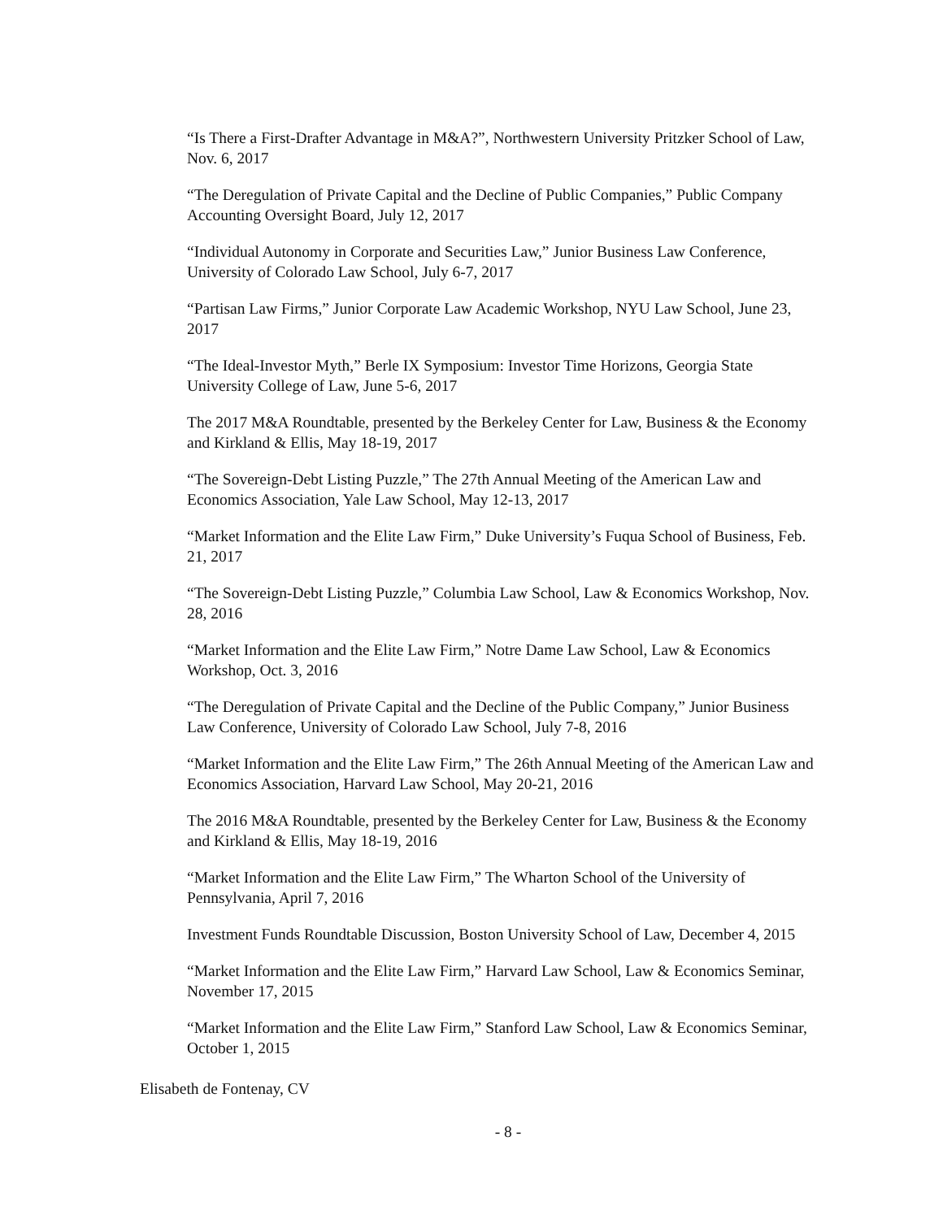“Is There a First-Drafter Advantage in M&A?”, Northwestern University Pritzker School of Law, Nov. 6, 2017
“The Deregulation of Private Capital and the Decline of Public Companies,” Public Company Accounting Oversight Board, July 12, 2017
“Individual Autonomy in Corporate and Securities Law,” Junior Business Law Conference, University of Colorado Law School, July 6-7, 2017
“Partisan Law Firms,” Junior Corporate Law Academic Workshop, NYU Law School, June 23, 2017
“The Ideal-Investor Myth,” Berle IX Symposium: Investor Time Horizons, Georgia State University College of Law, June 5-6, 2017
The 2017 M&A Roundtable, presented by the Berkeley Center for Law, Business & the Economy and Kirkland & Ellis, May 18-19, 2017
“The Sovereign-Debt Listing Puzzle,” The 27th Annual Meeting of the American Law and Economics Association, Yale Law School, May 12-13, 2017
“Market Information and the Elite Law Firm,” Duke University’s Fuqua School of Business, Feb. 21, 2017
“The Sovereign-Debt Listing Puzzle,” Columbia Law School, Law & Economics Workshop, Nov. 28, 2016
“Market Information and the Elite Law Firm,” Notre Dame Law School, Law & Economics Workshop, Oct. 3, 2016
“The Deregulation of Private Capital and the Decline of the Public Company,” Junior Business Law Conference, University of Colorado Law School, July 7-8, 2016
“Market Information and the Elite Law Firm,” The 26th Annual Meeting of the American Law and Economics Association, Harvard Law School, May 20-21, 2016
The 2016 M&A Roundtable, presented by the Berkeley Center for Law, Business & the Economy and Kirkland & Ellis, May 18-19, 2016
“Market Information and the Elite Law Firm,” The Wharton School of the University of Pennsylvania, April 7, 2016
Investment Funds Roundtable Discussion, Boston University School of Law, December 4, 2015
“Market Information and the Elite Law Firm,” Harvard Law School, Law & Economics Seminar, November 17, 2015
“Market Information and the Elite Law Firm,” Stanford Law School, Law & Economics Seminar, October 1, 2015
Elisabeth de Fontenay, CV
- 8 -